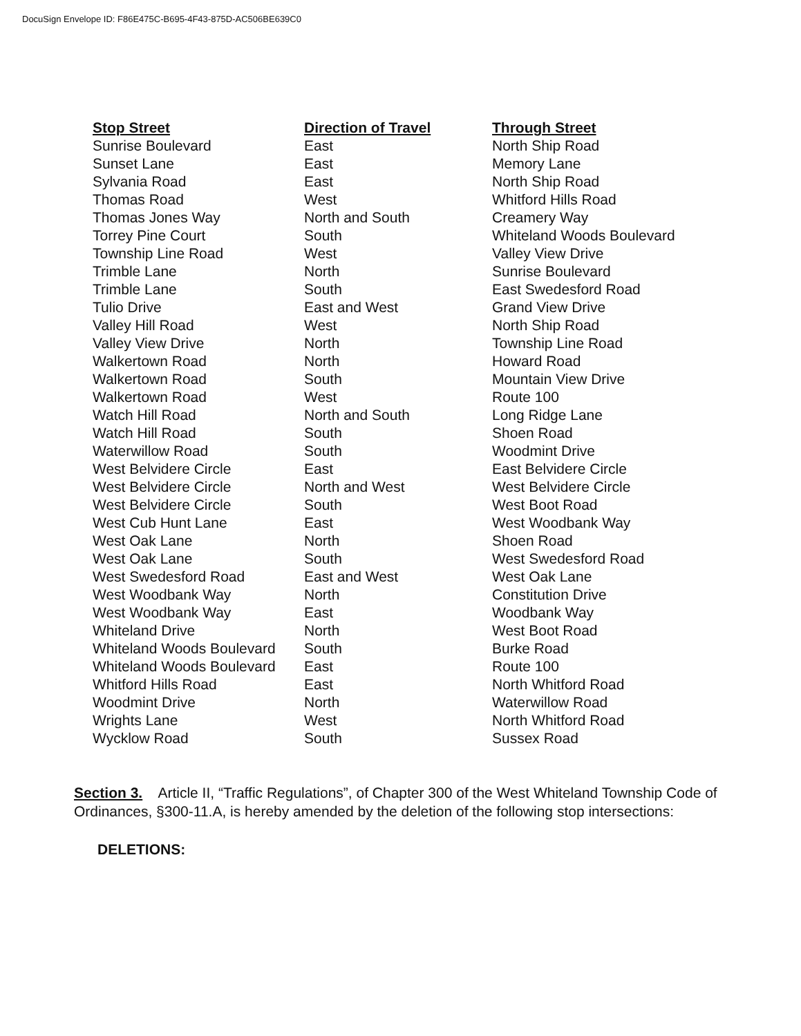DocuSign Envelope ID: F86E475C-B695-4F43-875D-AC506BE639C0
| Stop Street | Direction of Travel | Through Street |
| --- | --- | --- |
| Sunrise Boulevard | East | North Ship Road |
| Sunset Lane | East | Memory Lane |
| Sylvania Road | East | North Ship Road |
| Thomas Road | West | Whitford Hills Road |
| Thomas Jones Way | North and South | Creamery Way |
| Torrey Pine Court | South | Whiteland Woods Boulevard |
| Township Line Road | West | Valley View Drive |
| Trimble Lane | North | Sunrise Boulevard |
| Trimble Lane | South | East Swedesford Road |
| Tulio Drive | East and West | Grand View Drive |
| Valley Hill Road | West | North Ship Road |
| Valley View Drive | North | Township Line Road |
| Walkertown Road | North | Howard Road |
| Walkertown Road | South | Mountain View Drive |
| Walkertown Road | West | Route 100 |
| Watch Hill Road | North and South | Long Ridge Lane |
| Watch Hill Road | South | Shoen Road |
| Waterwillow Road | South | Woodmint Drive |
| West Belvidere Circle | East | East Belvidere Circle |
| West Belvidere Circle | North and West | West Belvidere Circle |
| West Belvidere Circle | South | West Boot Road |
| West Cub Hunt Lane | East | West Woodbank Way |
| West Oak Lane | North | Shoen Road |
| West Oak Lane | South | West Swedesford Road |
| West Swedesford Road | East and West | West Oak Lane |
| West Woodbank Way | North | Constitution Drive |
| West Woodbank Way | East | Woodbank Way |
| Whiteland Drive | North | West Boot Road |
| Whiteland Woods Boulevard | South | Burke Road |
| Whiteland Woods Boulevard | East | Route 100 |
| Whitford Hills Road | East | North Whitford Road |
| Woodmint Drive | North | Waterwillow Road |
| Wrights Lane | West | North Whitford Road |
| Wycklow Road | South | Sussex Road |
Section 3. Article II, “Traffic Regulations”, of Chapter 300 of the West Whiteland Township Code of Ordinances, §300-11.A, is hereby amended by the deletion of the following stop intersections:
DELETIONS: